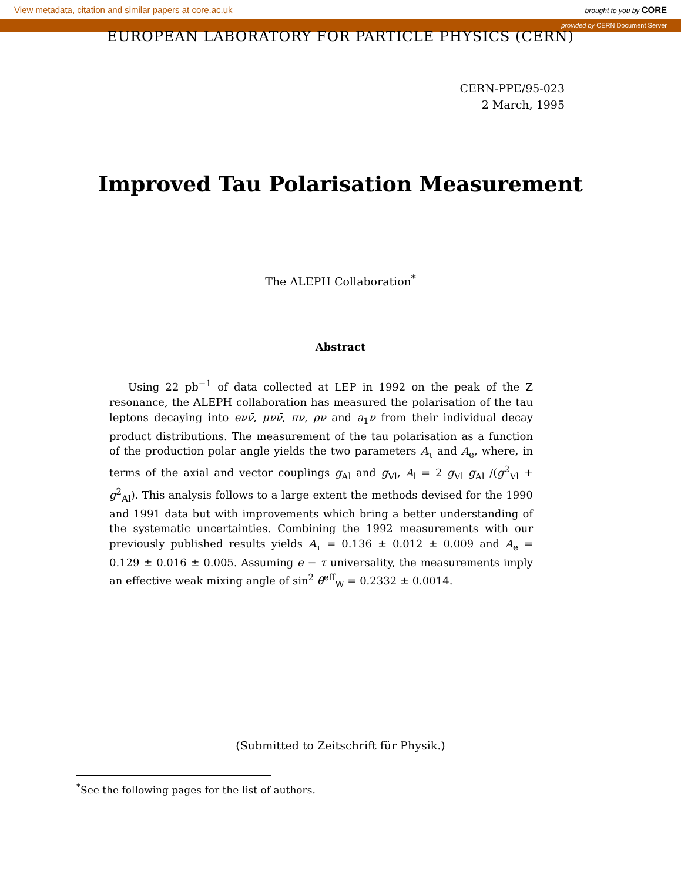View metadata, citation and similar papers at core.ac.uk brought to you by CORE
provided by CERN Document Server
EUROPEAN LABORATORY FOR PARTICLE PHYSICS (CERN)
CERN-PPE/95-023
2 March, 1995
Improved Tau Polarisation Measurement
The ALEPH Collaboration<sup>*</sup>
Abstract
Using 22 pb<sup>−1</sup> of data collected at LEP in 1992 on the peak of the Z resonance, the ALEPH collaboration has measured the polarisation of the tau leptons decaying into eνν̄, μνν̄, πν, ρν and a<sub>1</sub>ν from their individual decay product distributions. The measurement of the tau polarisation as a function of the production polar angle yields the two parameters A<sub>τ</sub> and A<sub>e</sub>, where, in terms of the axial and vector couplings g<sub>Al</sub> and g<sub>Vl</sub>, A<sub>l</sub> = 2 g<sub>Vl</sub> g<sub>Al</sub> /(g<sup>2</sup><sub>Vl</sub> + g<sup>2</sup><sub>Al</sub>). This analysis follows to a large extent the methods devised for the 1990 and 1991 data but with improvements which bring a better understanding of the systematic uncertainties. Combining the 1992 measurements with our previously published results yields A<sub>τ</sub> = 0.136 ± 0.012 ± 0.009 and A<sub>e</sub> = 0.129 ± 0.016 ± 0.005. Assuming e − τ universality, the measurements imply an effective weak mixing angle of sin<sup>2</sup> θ<sup>eff</sup><sub>W</sub> = 0.2332 ± 0.0014.
(Submitted to Zeitschrift für Physik.)
<sup>*</sup> See the following pages for the list of authors.